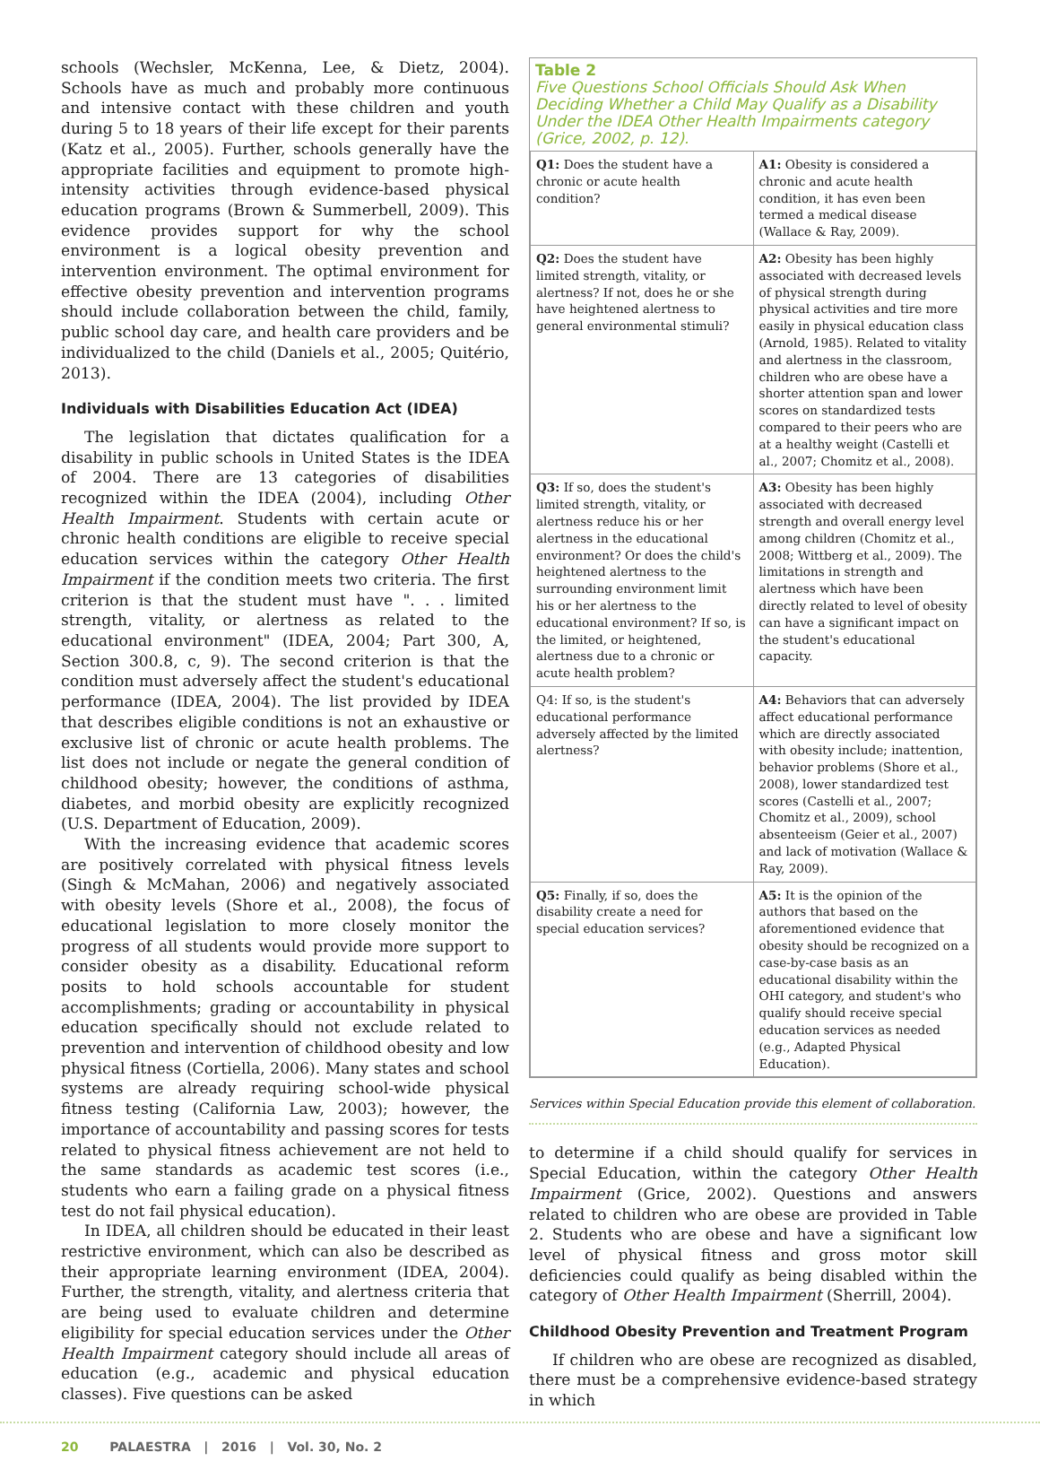schools (Wechsler, McKenna, Lee, & Dietz, 2004). Schools have as much and probably more continuous and intensive contact with these children and youth during 5 to 18 years of their life except for their parents (Katz et al., 2005). Further, schools generally have the appropriate facilities and equipment to promote high-intensity activities through evidence-based physical education programs (Brown & Summerbell, 2009). This evidence provides support for why the school environment is a logical obesity prevention and intervention environment. The optimal environment for effective obesity prevention and intervention programs should include collaboration between the child, family, public school day care, and health care providers and be individualized to the child (Daniels et al., 2005; Quitério, 2013).
Individuals with Disabilities Education Act (IDEA)
The legislation that dictates qualification for a disability in public schools in United States is the IDEA of 2004. There are 13 categories of disabilities recognized within the IDEA (2004), including Other Health Impairment. Students with certain acute or chronic health conditions are eligible to receive special education services within the category Other Health Impairment if the condition meets two criteria. The first criterion is that the student must have ". . . limited strength, vitality, or alertness as related to the educational environment" (IDEA, 2004; Part 300, A, Section 300.8, c, 9). The second criterion is that the condition must adversely affect the student's educational performance (IDEA, 2004). The list provided by IDEA that describes eligible conditions is not an exhaustive or exclusive list of chronic or acute health problems. The list does not include or negate the general condition of childhood obesity; however, the conditions of asthma, diabetes, and morbid obesity are explicitly recognized (U.S. Department of Education, 2009).
With the increasing evidence that academic scores are positively correlated with physical fitness levels (Singh & McMahan, 2006) and negatively associated with obesity levels (Shore et al., 2008), the focus of educational legislation to more closely monitor the progress of all students would provide more support to consider obesity as a disability. Educational reform posits to hold schools accountable for student accomplishments; grading or accountability in physical education specifically should not exclude related to prevention and intervention of childhood obesity and low physical fitness (Cortiella, 2006). Many states and school systems are already requiring school-wide physical fitness testing (California Law, 2003); however, the importance of accountability and passing scores for tests related to physical fitness achievement are not held to the same standards as academic test scores (i.e., students who earn a failing grade on a physical fitness test do not fail physical education).
In IDEA, all children should be educated in their least restrictive environment, which can also be described as their appropriate learning environment (IDEA, 2004). Further, the strength, vitality, and alertness criteria that are being used to evaluate children and determine eligibility for special education services under the Other Health Impairment category should include all areas of education (e.g., academic and physical education classes). Five questions can be asked
Table 2
Five Questions School Officials Should Ask When Deciding Whether a Child May Qualify as a Disability Under the IDEA Other Health Impairments category (Grice, 2002, p. 12).
| Q1: Does the student have a chronic or acute health condition? | A1: Obesity is considered a chronic and acute health condition, it has even been termed a medical disease (Wallace & Ray, 2009). |
| Q2: Does the student have limited strength, vitality, or alertness? If not, does he or she have heightened alertness to general environmental stimuli? | A2: Obesity has been highly associated with decreased levels of physical strength during physical activities and tire more easily in physical education class (Arnold, 1985). Related to vitality and alertness in the classroom, children who are obese have a shorter attention span and lower scores on standardized tests compared to their peers who are at a healthy weight (Castelli et al., 2007; Chomitz et al., 2008). |
| Q3: If so, does the student's limited strength, vitality, or alertness reduce his or her alertness in the educational environment? Or does the child's heightened alertness to the surrounding environment limit his or her alertness to the educational environment? If so, is the limited, or heightened, alertness due to a chronic or acute health problem? | A3: Obesity has been highly associated with decreased strength and overall energy level among children (Chomitz et al., 2008; Wittberg et al., 2009). The limitations in strength and alertness which have been directly related to level of obesity can have a significant impact on the student's educational capacity. |
| Q4: If so, is the student's educational performance adversely affected by the limited alertness? | A4: Behaviors that can adversely affect educational performance which are directly associated with obesity include; inattention, behavior problems (Shore et al., 2008), lower standardized test scores (Castelli et al., 2007; Chomitz et al., 2009), school absenteeism (Geier et al., 2007) and lack of motivation (Wallace & Ray, 2009). |
| Q5: Finally, if so, does the disability create a need for special education services? | A5: It is the opinion of the authors that based on the aforementioned evidence that obesity should be recognized on a case-by-case basis as an educational disability within the OHI category, and student's who qualify should receive special education services as needed (e.g., Adapted Physical Education). |
Services within Special Education provide this element of collaboration.
to determine if a child should qualify for services in Special Education, within the category Other Health Impairment (Grice, 2002). Questions and answers related to children who are obese are provided in Table 2. Students who are obese and have a significant low level of physical fitness and gross motor skill deficiencies could qualify as being disabled within the category of Other Health Impairment (Sherrill, 2004).
Childhood Obesity Prevention and Treatment Program
If children who are obese are recognized as disabled, there must be a comprehensive evidence-based strategy in which
20 PALAESTRA | 2016 | Vol. 30, No. 2